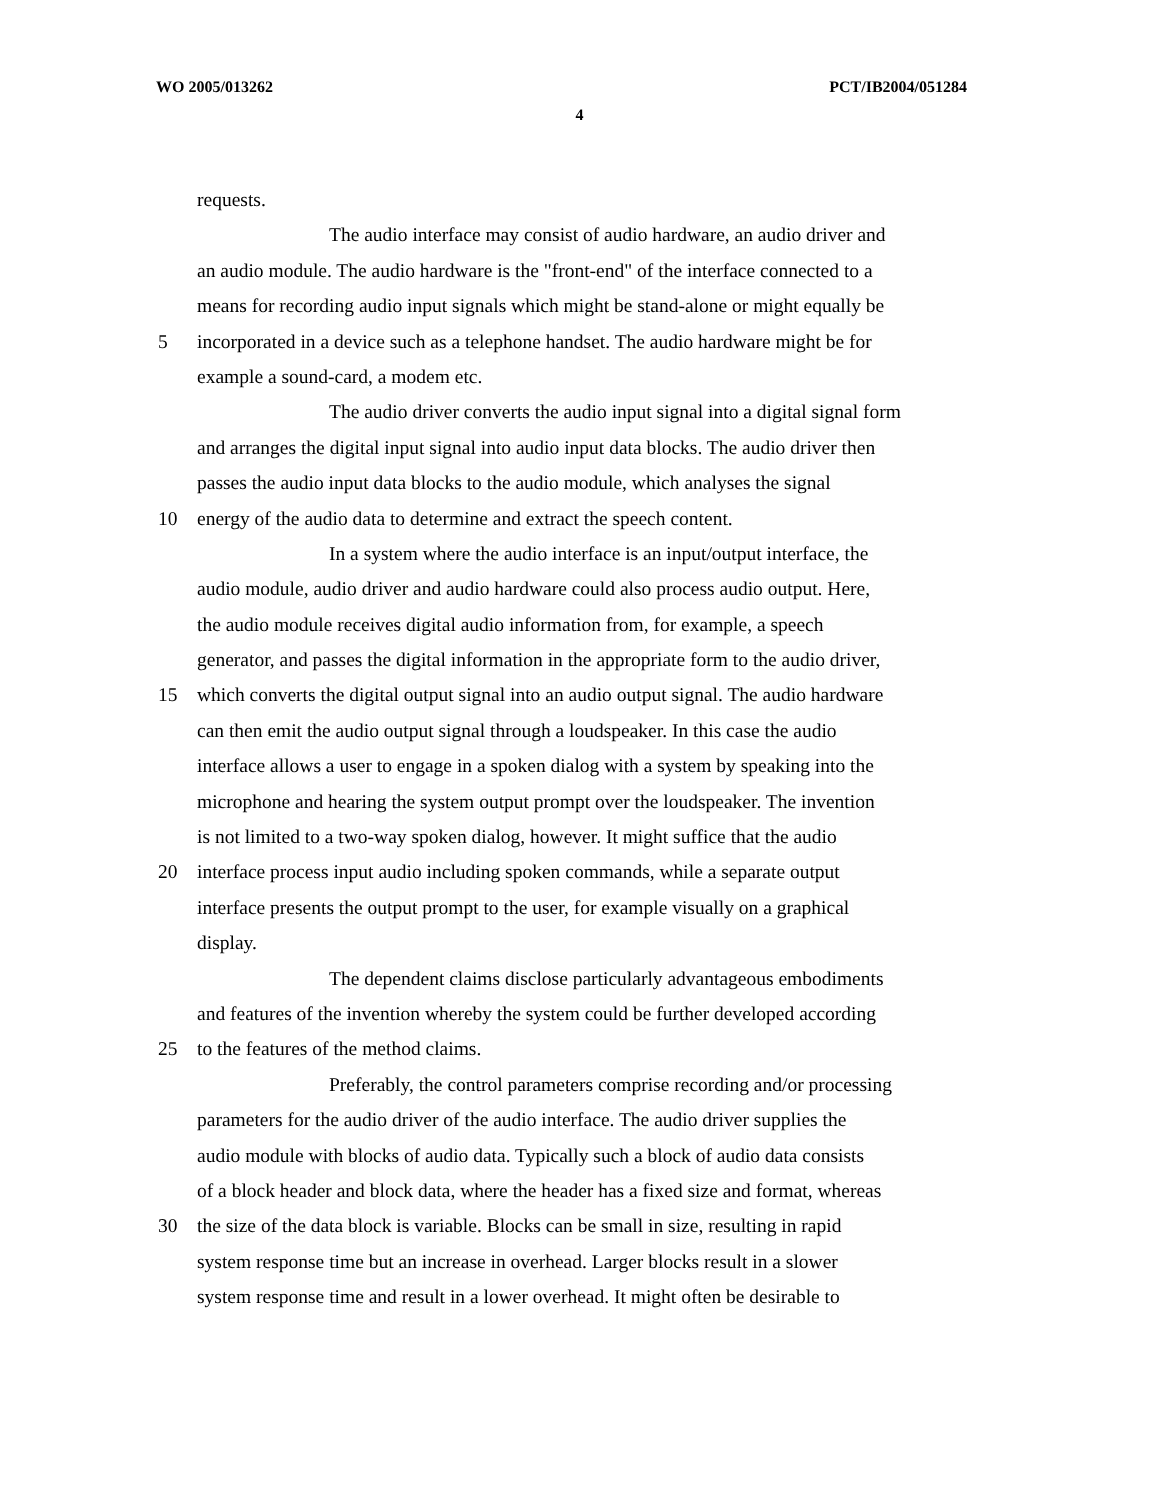WO 2005/013262 PCT/IB2004/051284
4
requests.
The audio interface may consist of audio hardware, an audio driver and
an audio module. The audio hardware is the "front-end" of the interface connected to a
means for recording audio input signals which might be stand-alone or might equally be
5 incorporated in a device such as a telephone handset. The audio hardware might be for
example a sound-card, a modem etc.
The audio driver converts the audio input signal into a digital signal form
and arranges the digital input signal into audio input data blocks. The audio driver then
passes the audio input data blocks to the audio module, which analyses the signal
10 energy of the audio data to determine and extract the speech content.
In a system where the audio interface is an input/output interface, the
audio module, audio driver and audio hardware could also process audio output. Here,
the audio module receives digital audio information from, for example, a speech
generator, and passes the digital information in the appropriate form to the audio driver,
15 which converts the digital output signal into an audio output signal. The audio hardware
can then emit the audio output signal through a loudspeaker. In this case the audio
interface allows a user to engage in a spoken dialog with a system by speaking into the
microphone and hearing the system output prompt over the loudspeaker. The invention
is not limited to a two-way spoken dialog, however. It might suffice that the audio
20 interface process input audio including spoken commands, while a separate output
interface presents the output prompt to the user, for example visually on a graphical
display.
The dependent claims disclose particularly advantageous embodiments
and features of the invention whereby the system could be further developed according
25 to the features of the method claims.
Preferably, the control parameters comprise recording and/or processing
parameters for the audio driver of the audio interface. The audio driver supplies the
audio module with blocks of audio data. Typically such a block of audio data consists
of a block header and block data, where the header has a fixed size and format, whereas
30 the size of the data block is variable. Blocks can be small in size, resulting in rapid
system response time but an increase in overhead. Larger blocks result in a slower
system response time and result in a lower overhead. It might often be desirable to